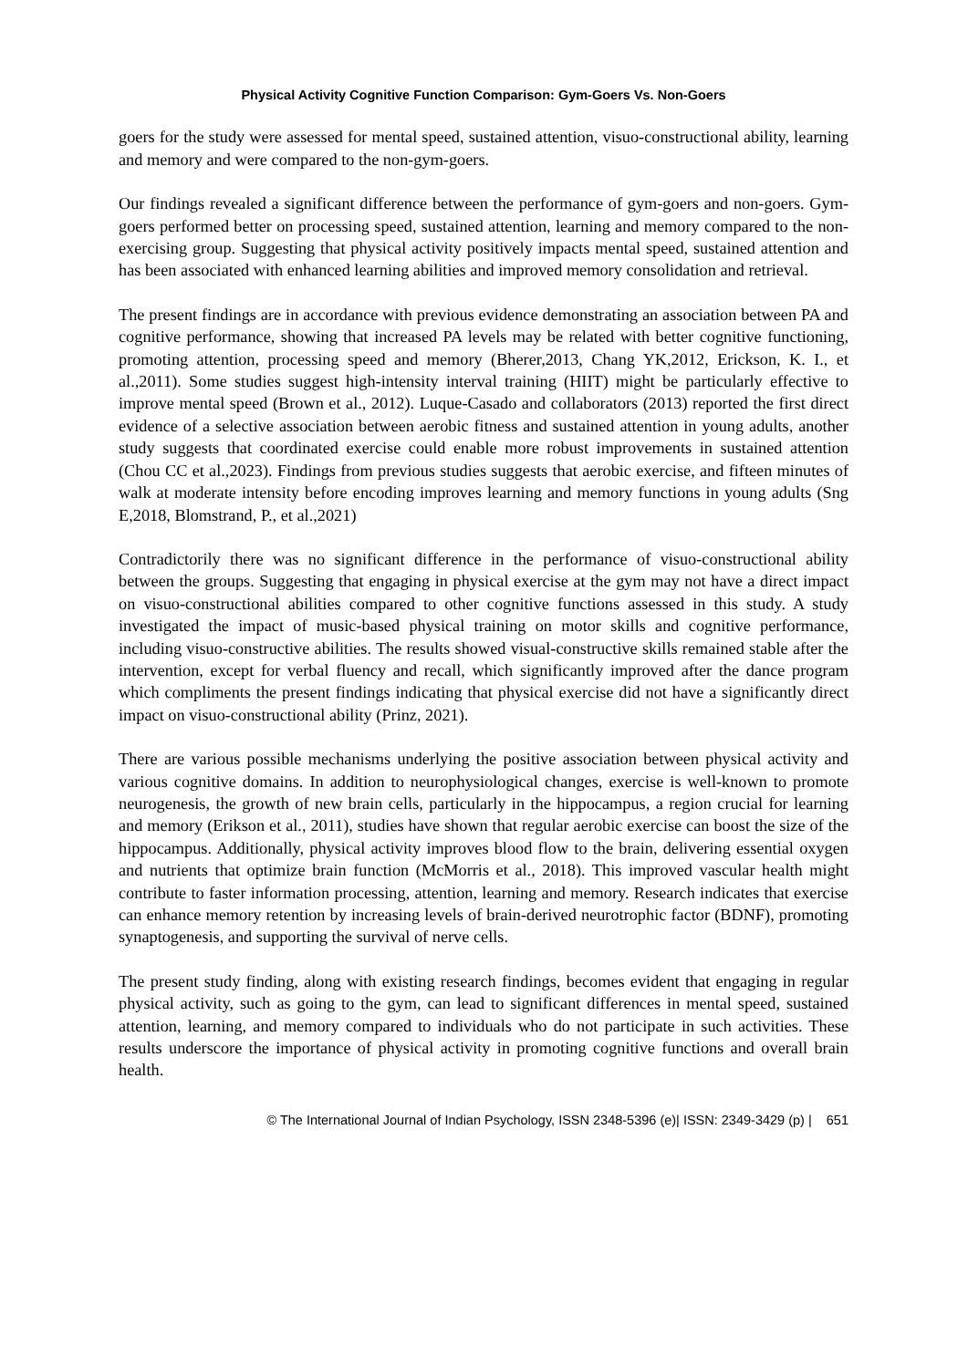Physical Activity Cognitive Function Comparison: Gym-Goers Vs. Non-Goers
goers for the study were assessed for mental speed, sustained attention, visuo-constructional ability, learning and memory and were compared to the non-gym-goers.
Our findings revealed a significant difference between the performance of gym-goers and non-goers. Gym-goers performed better on processing speed, sustained attention, learning and memory compared to the non-exercising group. Suggesting that physical activity positively impacts mental speed, sustained attention and has been associated with enhanced learning abilities and improved memory consolidation and retrieval.
The present findings are in accordance with previous evidence demonstrating an association between PA and cognitive performance, showing that increased PA levels may be related with better cognitive functioning, promoting attention, processing speed and memory (Bherer,2013, Chang YK,2012, Erickson, K. I., et al.,2011). Some studies suggest high-intensity interval training (HIIT) might be particularly effective to improve mental speed (Brown et al., 2012). Luque-Casado and collaborators (2013) reported the first direct evidence of a selective association between aerobic fitness and sustained attention in young adults, another study suggests that coordinated exercise could enable more robust improvements in sustained attention (Chou CC et al.,2023). Findings from previous studies suggests that aerobic exercise, and fifteen minutes of walk at moderate intensity before encoding improves learning and memory functions in young adults (Sng E,2018, Blomstrand, P., et al.,2021)
Contradictorily there was no significant difference in the performance of visuo-constructional ability between the groups. Suggesting that engaging in physical exercise at the gym may not have a direct impact on visuo-constructional abilities compared to other cognitive functions assessed in this study. A study investigated the impact of music-based physical training on motor skills and cognitive performance, including visuo-constructive abilities. The results showed visual-constructive skills remained stable after the intervention, except for verbal fluency and recall, which significantly improved after the dance program which compliments the present findings indicating that physical exercise did not have a significantly direct impact on visuo-constructional ability (Prinz, 2021).
There are various possible mechanisms underlying the positive association between physical activity and various cognitive domains. In addition to neurophysiological changes, exercise is well-known to promote neurogenesis, the growth of new brain cells, particularly in the hippocampus, a region crucial for learning and memory (Erikson et al., 2011), studies have shown that regular aerobic exercise can boost the size of the hippocampus. Additionally, physical activity improves blood flow to the brain, delivering essential oxygen and nutrients that optimize brain function (McMorris et al., 2018). This improved vascular health might contribute to faster information processing, attention, learning and memory. Research indicates that exercise can enhance memory retention by increasing levels of brain-derived neurotrophic factor (BDNF), promoting synaptogenesis, and supporting the survival of nerve cells.
The present study finding, along with existing research findings, becomes evident that engaging in regular physical activity, such as going to the gym, can lead to significant differences in mental speed, sustained attention, learning, and memory compared to individuals who do not participate in such activities. These results underscore the importance of physical activity in promoting cognitive functions and overall brain health.
© The International Journal of Indian Psychology, ISSN 2348-5396 (e)| ISSN: 2349-3429 (p) | 651